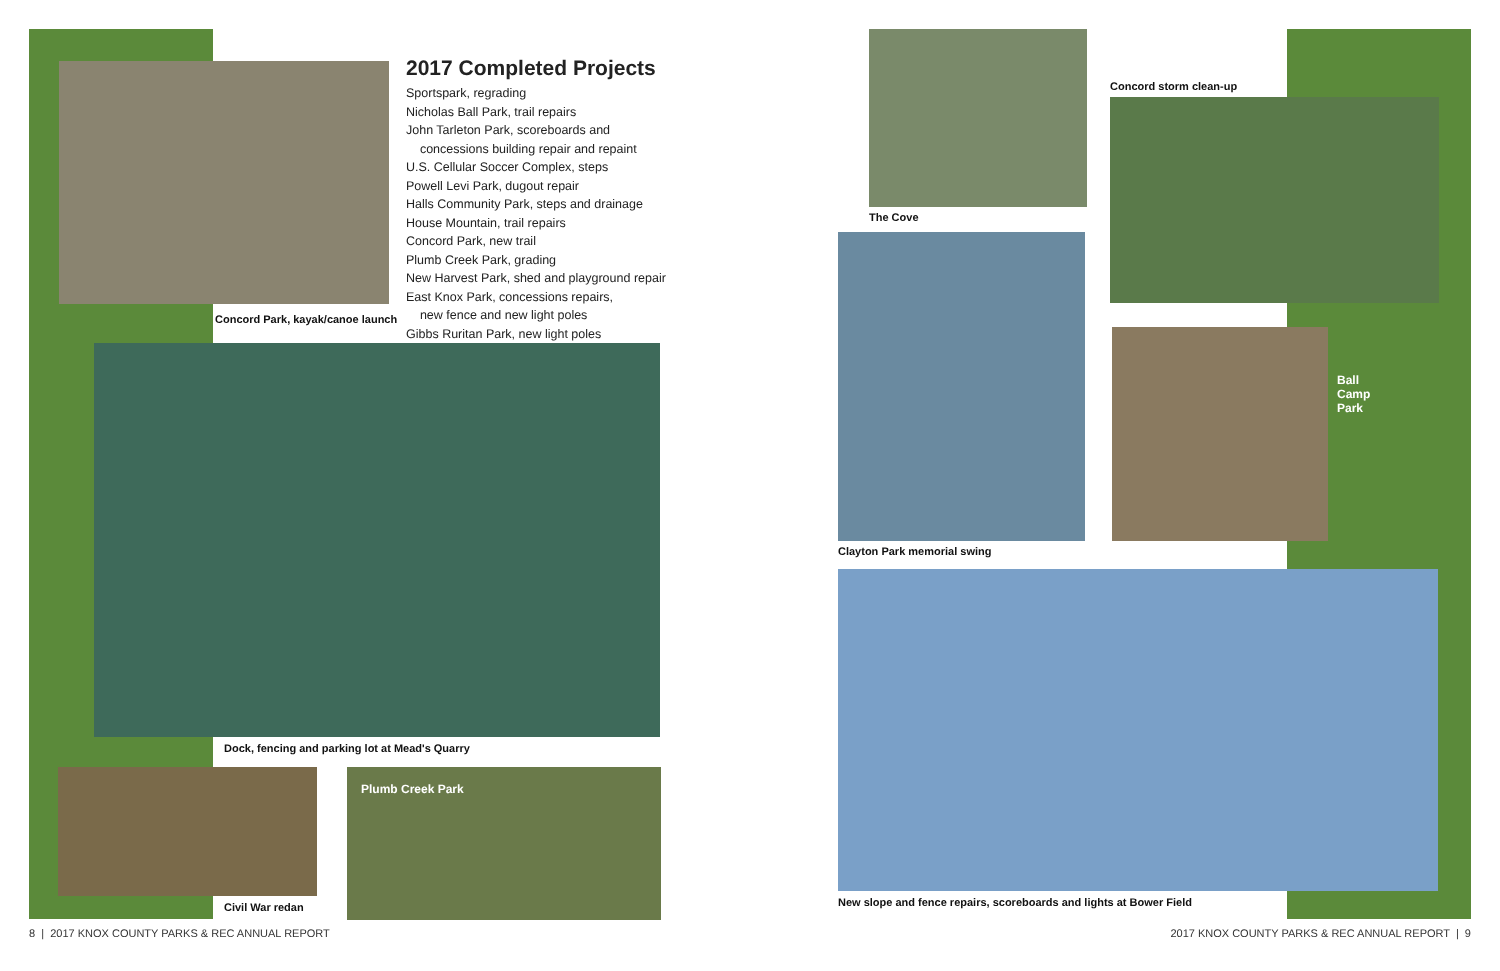Concord Park, kayak/canoe launch
2017 Completed Projects
Sportspark, regrading
Nicholas Ball Park, trail repairs
John Tarleton Park, scoreboards and
concessions building repair and repaint
U.S. Cellular Soccer Complex, steps
Powell Levi Park, dugout repair
Halls Community Park, steps and drainage
House Mountain, trail repairs
Concord Park, new trail
Plumb Creek Park, grading
New Harvest Park, shed and playground repair
East Knox Park, concessions repairs,
new fence and new light poles
Gibbs Ruritan Park, new light poles
Dock, fencing and parking lot at Mead's Quarry
Civil War redan
Plumb Creek Park
The Cove
Clayton Park memorial swing
Concord storm clean-up
Ball
Camp
Park
New slope and fence repairs, scoreboards and lights at Bower Field
8 | 2017 KNOX COUNTY PARKS & REC ANNUAL REPORT
2017 KNOX COUNTY PARKS & REC ANNUAL REPORT | 9